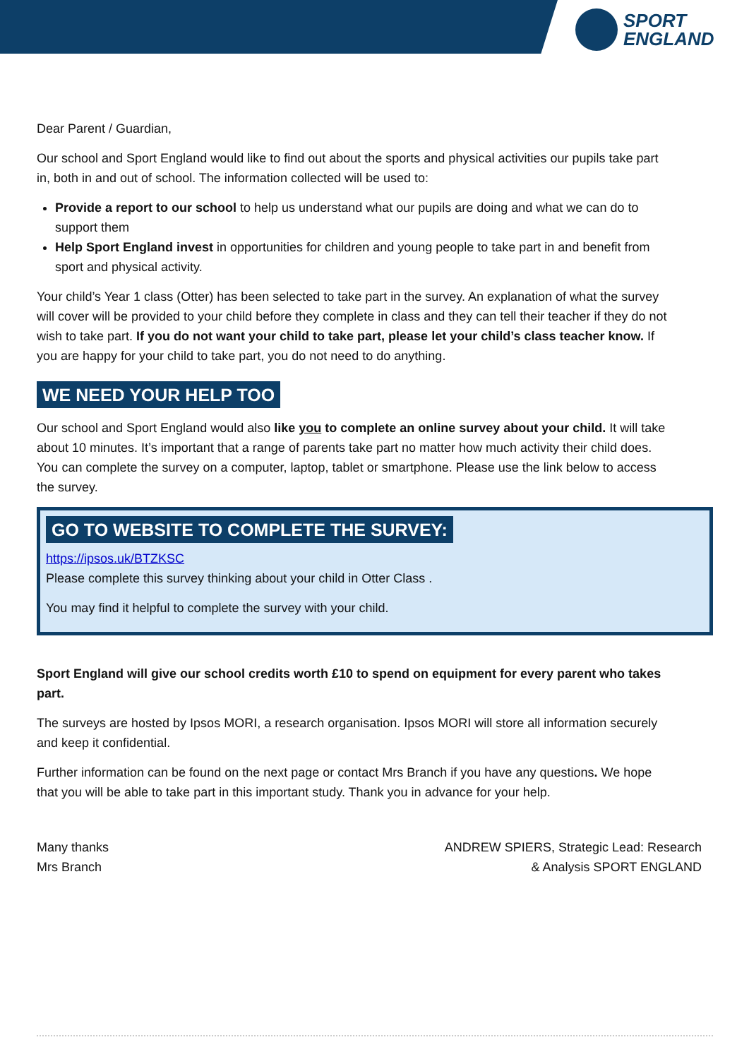SPORT
ENGLAND
Dear Parent / Guardian,
Our school and Sport England would like to find out about the sports and physical activities our pupils take part in, both in and out of school. The information collected will be used to:
Provide a report to our school to help us understand what our pupils are doing and what we can do to support them
Help Sport England invest in opportunities for children and young people to take part in and benefit from sport and physical activity.
Your child’s Year 1 class (Otter) has been selected to take part in the survey. An explanation of what the survey will cover will be provided to your child before they complete in class and they can tell their teacher if they do not wish to take part. If you do not want your child to take part, please let your child’s class teacher know. If you are happy for your child to take part, you do not need to do anything.
WE NEED YOUR HELP TOO
Our school and Sport England would also like you to complete an online survey about your child. It will take about 10 minutes. It’s important that a range of parents take part no matter how much activity their child does. You can complete the survey on a computer, laptop, tablet or smartphone. Please use the link below to access the survey.
GO TO WEBSITE TO COMPLETE THE SURVEY:
https://ipsos.uk/BTZKSC
Please complete this survey thinking about your child in Otter Class .
You may find it helpful to complete the survey with your child.
Sport England will give our school credits worth £10 to spend on equipment for every parent who takes part.
The surveys are hosted by Ipsos MORI, a research organisation. Ipsos MORI will store all information securely and keep it confidential.
Further information can be found on the next page or contact Mrs Branch if you have any questions. We hope that you will be able to take part in this important study. Thank you in advance for your help.
Many thanks
Mrs Branch
ANDREW SPIERS, Strategic Lead: Research
& Analysis SPORT ENGLAND